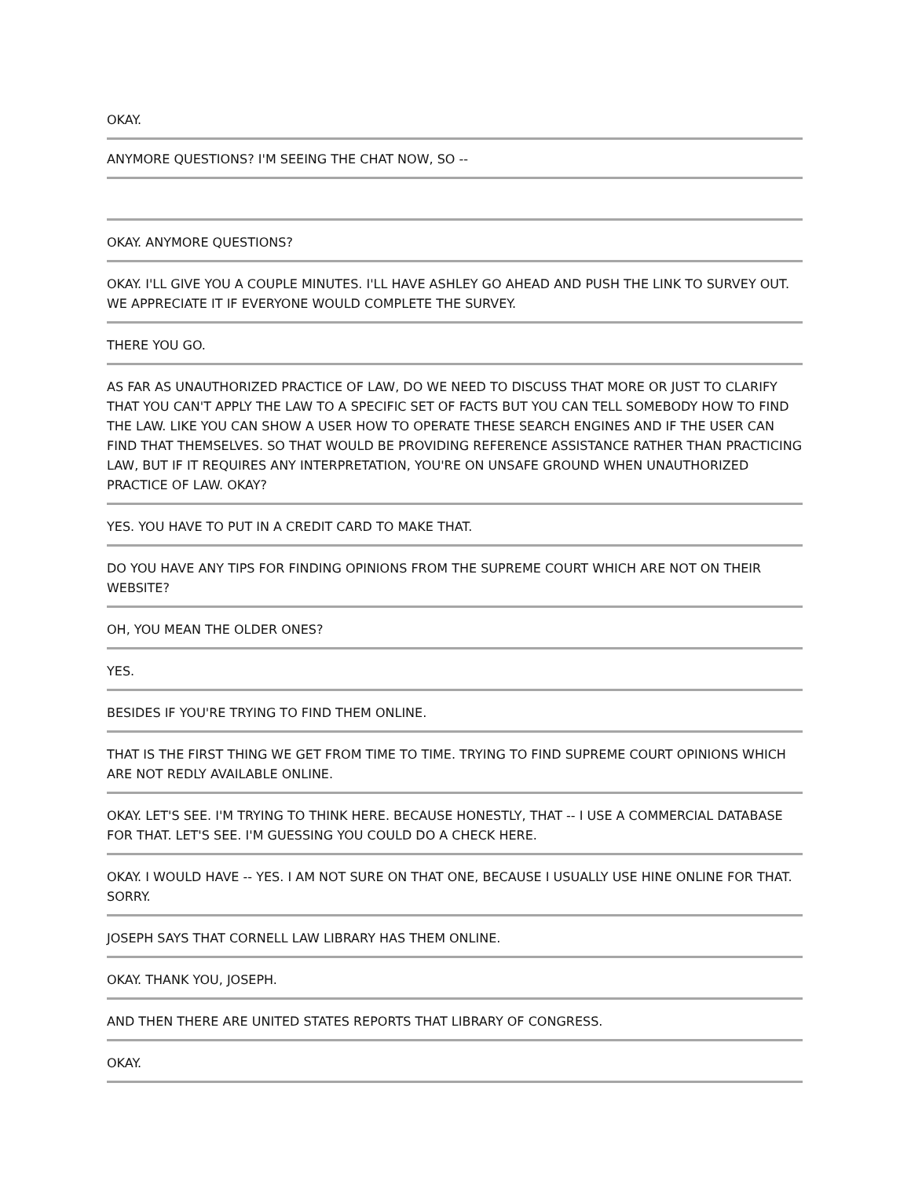OKAY.
ANYMORE QUESTIONS? I'M SEEING THE CHAT NOW, SO --
OKAY. ANYMORE QUESTIONS?
OKAY. I'LL GIVE YOU A COUPLE MINUTES. I'LL HAVE ASHLEY GO AHEAD AND PUSH THE LINK TO SURVEY OUT. WE APPRECIATE IT IF EVERYONE WOULD COMPLETE THE SURVEY.
THERE YOU GO.
AS FAR AS UNAUTHORIZED PRACTICE OF LAW, DO WE NEED TO DISCUSS THAT MORE OR JUST TO CLARIFY THAT YOU CAN'T APPLY THE LAW TO A SPECIFIC SET OF FACTS BUT YOU CAN TELL SOMEBODY HOW TO FIND THE LAW. LIKE YOU CAN SHOW A USER HOW TO OPERATE THESE SEARCH ENGINES AND IF THE USER CAN FIND THAT THEMSELVES. SO THAT WOULD BE PROVIDING REFERENCE ASSISTANCE RATHER THAN PRACTICING LAW, BUT IF IT REQUIRES ANY INTERPRETATION, YOU'RE ON UNSAFE GROUND WHEN UNAUTHORIZED PRACTICE OF LAW. OKAY?
YES. YOU HAVE TO PUT IN A CREDIT CARD TO MAKE THAT.
DO YOU HAVE ANY TIPS FOR FINDING OPINIONS FROM THE SUPREME COURT WHICH ARE NOT ON THEIR WEBSITE?
OH, YOU MEAN THE OLDER ONES?
YES.
BESIDES IF YOU'RE TRYING TO FIND THEM ONLINE.
THAT IS THE FIRST THING WE GET FROM TIME TO TIME. TRYING TO FIND SUPREME COURT OPINIONS WHICH ARE NOT REDLY AVAILABLE ONLINE.
OKAY. LET'S SEE. I'M TRYING TO THINK HERE. BECAUSE HONESTLY, THAT -- I USE A COMMERCIAL DATABASE FOR THAT. LET'S SEE. I'M GUESSING YOU COULD DO A CHECK HERE.
OKAY. I WOULD HAVE -- YES. I AM NOT SURE ON THAT ONE, BECAUSE I USUALLY USE HINE ONLINE FOR THAT. SORRY.
JOSEPH SAYS THAT CORNELL LAW LIBRARY HAS THEM ONLINE.
OKAY. THANK YOU, JOSEPH.
AND THEN THERE ARE UNITED STATES REPORTS THAT LIBRARY OF CONGRESS.
OKAY.